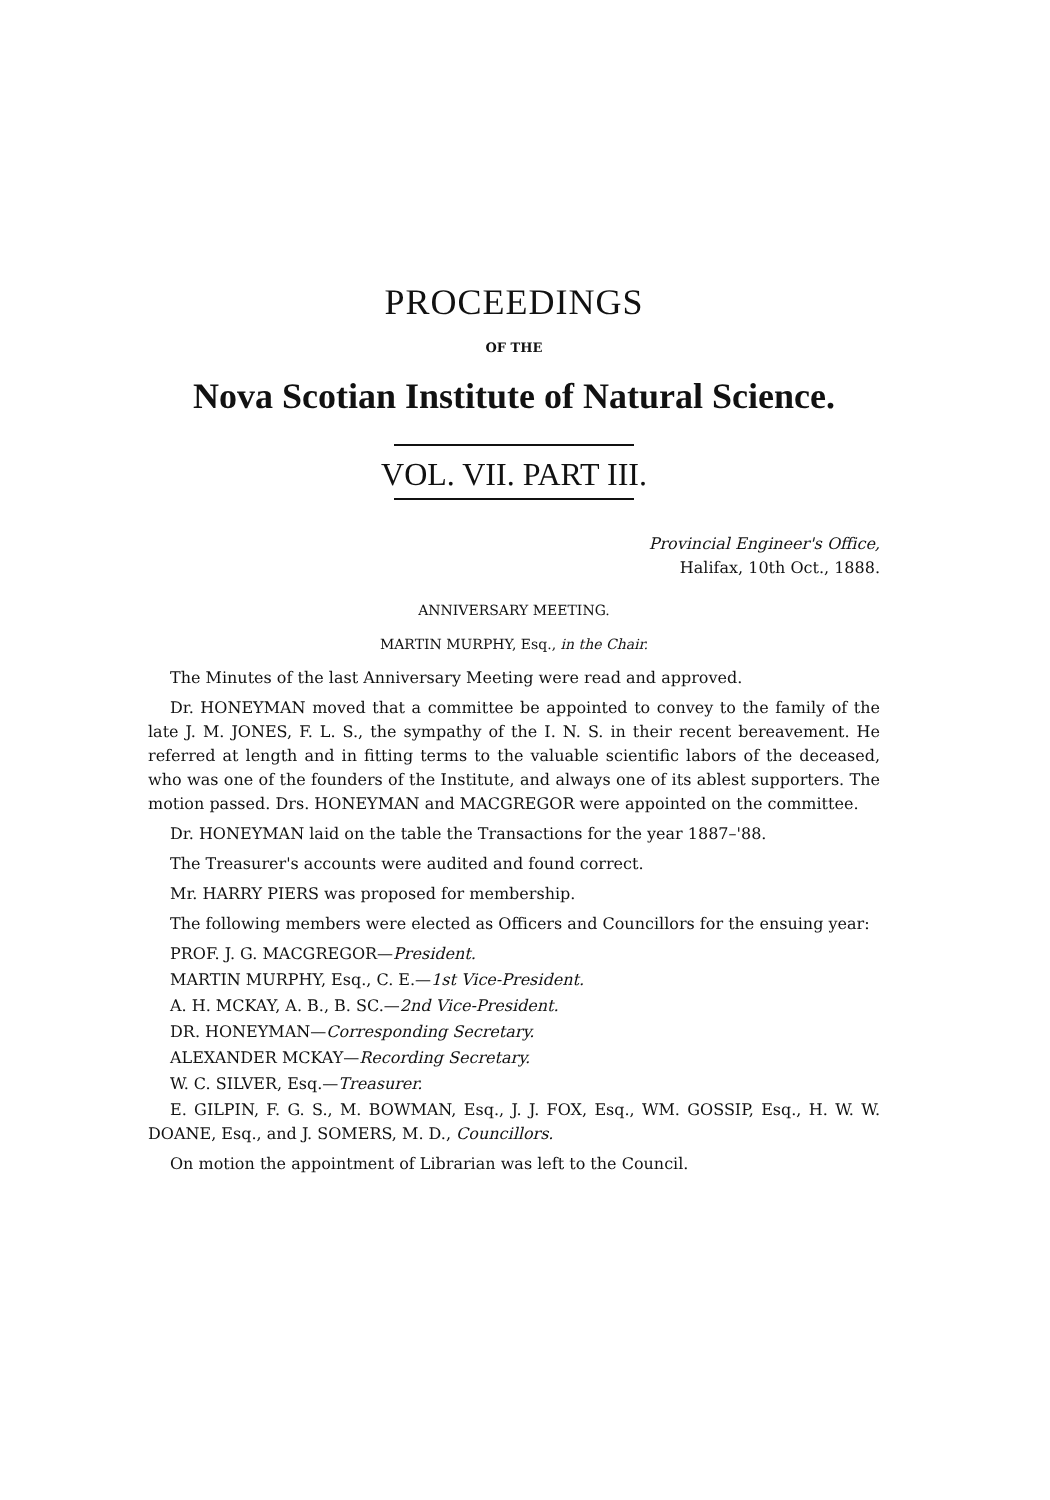PROCEEDINGS
OF THE
Nova Scotian Institute of Natural Science.
VOL. VII. PART III.
Provincial Engineer's Office,
Halifax, 10th Oct., 1888.
ANNIVERSARY MEETING.
MARTIN MURPHY, Esq., in the Chair.
The Minutes of the last Anniversary Meeting were read and approved.
Dr. HONEYMAN moved that a committee be appointed to convey to the family of the late J. M. JONES, F. L. S., the sympathy of the I. N. S. in their recent bereavement. He referred at length and in fitting terms to the valuable scientific labors of the deceased, who was one of the founders of the Institute, and always one of its ablest supporters. The motion passed. Drs. HONEYMAN and MACGREGOR were appointed on the committee.
Dr. HONEYMAN laid on the table the Transactions for the year 1887–'88.
The Treasurer's accounts were audited and found correct.
Mr. HARRY PIERS was proposed for membership.
The following members were elected as Officers and Councillors for the ensuing year:
PROF. J. G. MACGREGOR—President.
MARTIN MURPHY, Esq., C. E.—1st Vice-President.
A. H. MCKAY, A. B., B. SC.—2nd Vice-President.
DR. HONEYMAN—Corresponding Secretary.
ALEXANDER MCKAY—Recording Secretary.
W. C. SILVER, Esq.—Treasurer.
E. GILPIN, F. G. S., M. BOWMAN, Esq., J. J. FOX, Esq., WM. GOSSIP, Esq., H. W. W. DOANE, Esq., and J. SOMERS, M. D., Councillors.
On motion the appointment of Librarian was left to the Council.